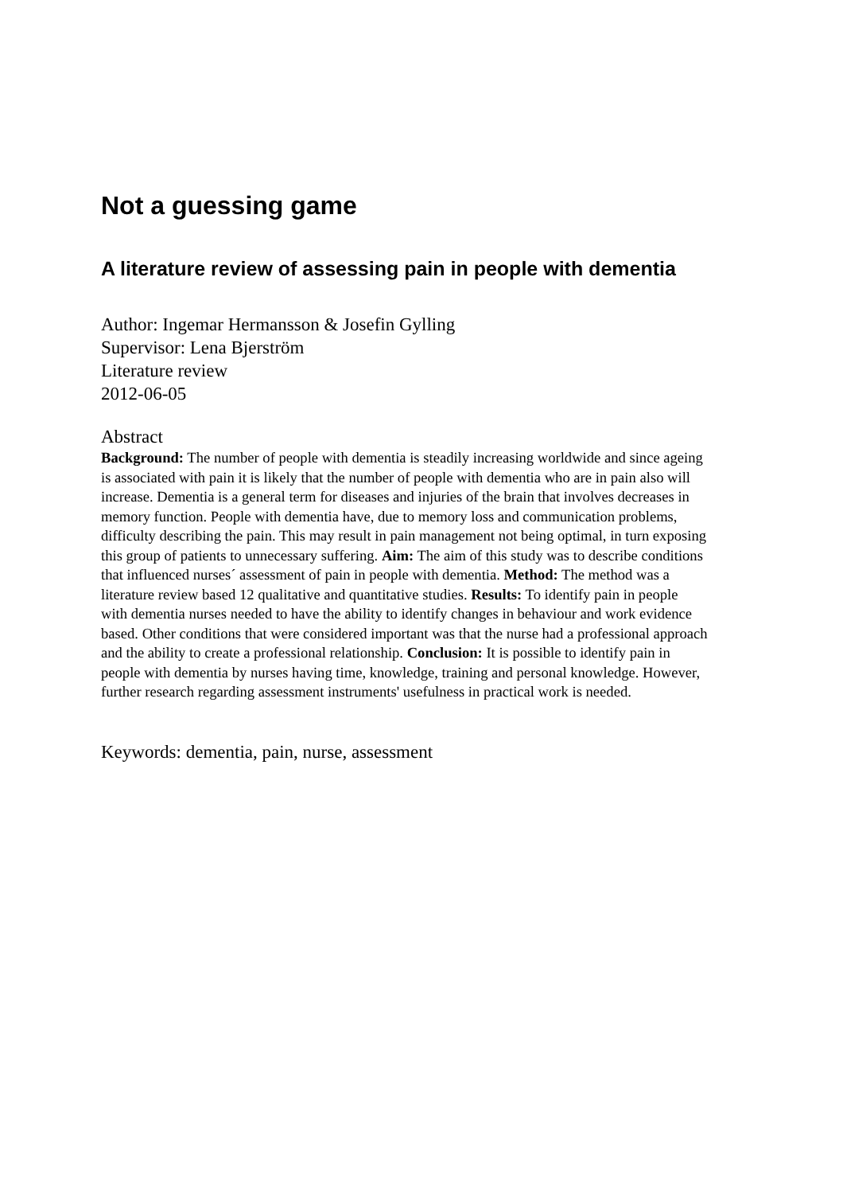Not a guessing game
A literature review of assessing pain in people with dementia
Author: Ingemar Hermansson & Josefin Gylling
Supervisor: Lena Bjerström
Literature review
2012-06-05
Abstract
Background: The number of people with dementia is steadily increasing worldwide and since ageing is associated with pain it is likely that the number of people with dementia who are in pain also will increase. Dementia is a general term for diseases and injuries of the brain that involves decreases in memory function. People with dementia have, due to memory loss and communication problems, difficulty describing the pain. This may result in pain management not being optimal, in turn exposing this group of patients to unnecessary suffering. Aim: The aim of this study was to describe conditions that influenced nurses´ assessment of pain in people with dementia. Method: The method was a literature review based 12 qualitative and quantitative studies. Results: To identify pain in people with dementia nurses needed to have the ability to identify changes in behaviour and work evidence based. Other conditions that were considered important was that the nurse had a professional approach and the ability to create a professional relationship. Conclusion: It is possible to identify pain in people with dementia by nurses having time, knowledge, training and personal knowledge. However, further research regarding assessment instruments' usefulness in practical work is needed.
Keywords: dementia, pain, nurse, assessment